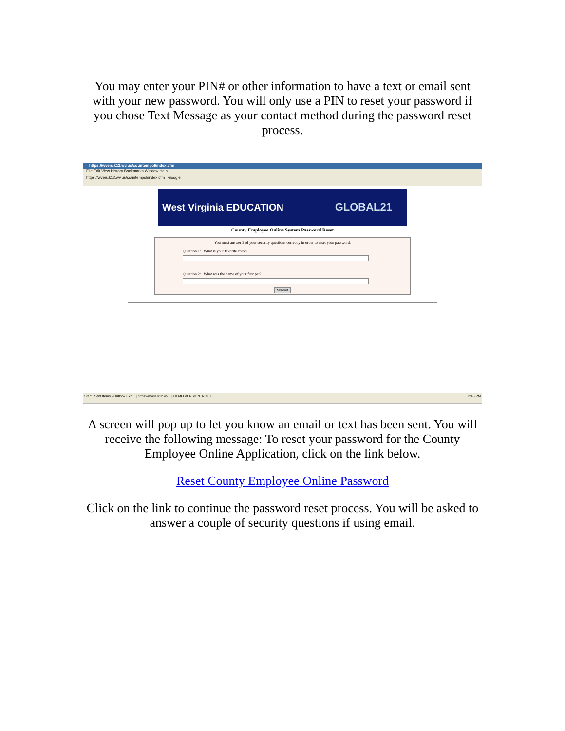You may enter your PIN# or other information to have a text or email sent with your new password. You will only use a PIN to reset your password if you chose Text Message as your contact method during the password reset process.
https://wveis.k12.wv.us/countempol/index.cfm
File Edit View History Bookmarks Window Help
https://wveis.k12.wv.us/countempol/index.cfm Google
West Virginia EDUCATION GLOBAL21
County Employee Online System Password Reset
You must answer 2 of your security questions correctly in order to reset your password.
Question 1: What is your favorite color?
Question 2: What was the name of your first pet?
Submit
Start | Sent Items - Outlook Exp... | https://wveis.k12.wv... | DEMO VERSION. NOT F... 3:46 PM
A screen will pop up to let you know an email or text has been sent. You will receive the following message: To reset your password for the County Employee Online Application, click on the link below.
Reset County Employee Online Password
Click on the link to continue the password reset process. You will be asked to answer a couple of security questions if using email.